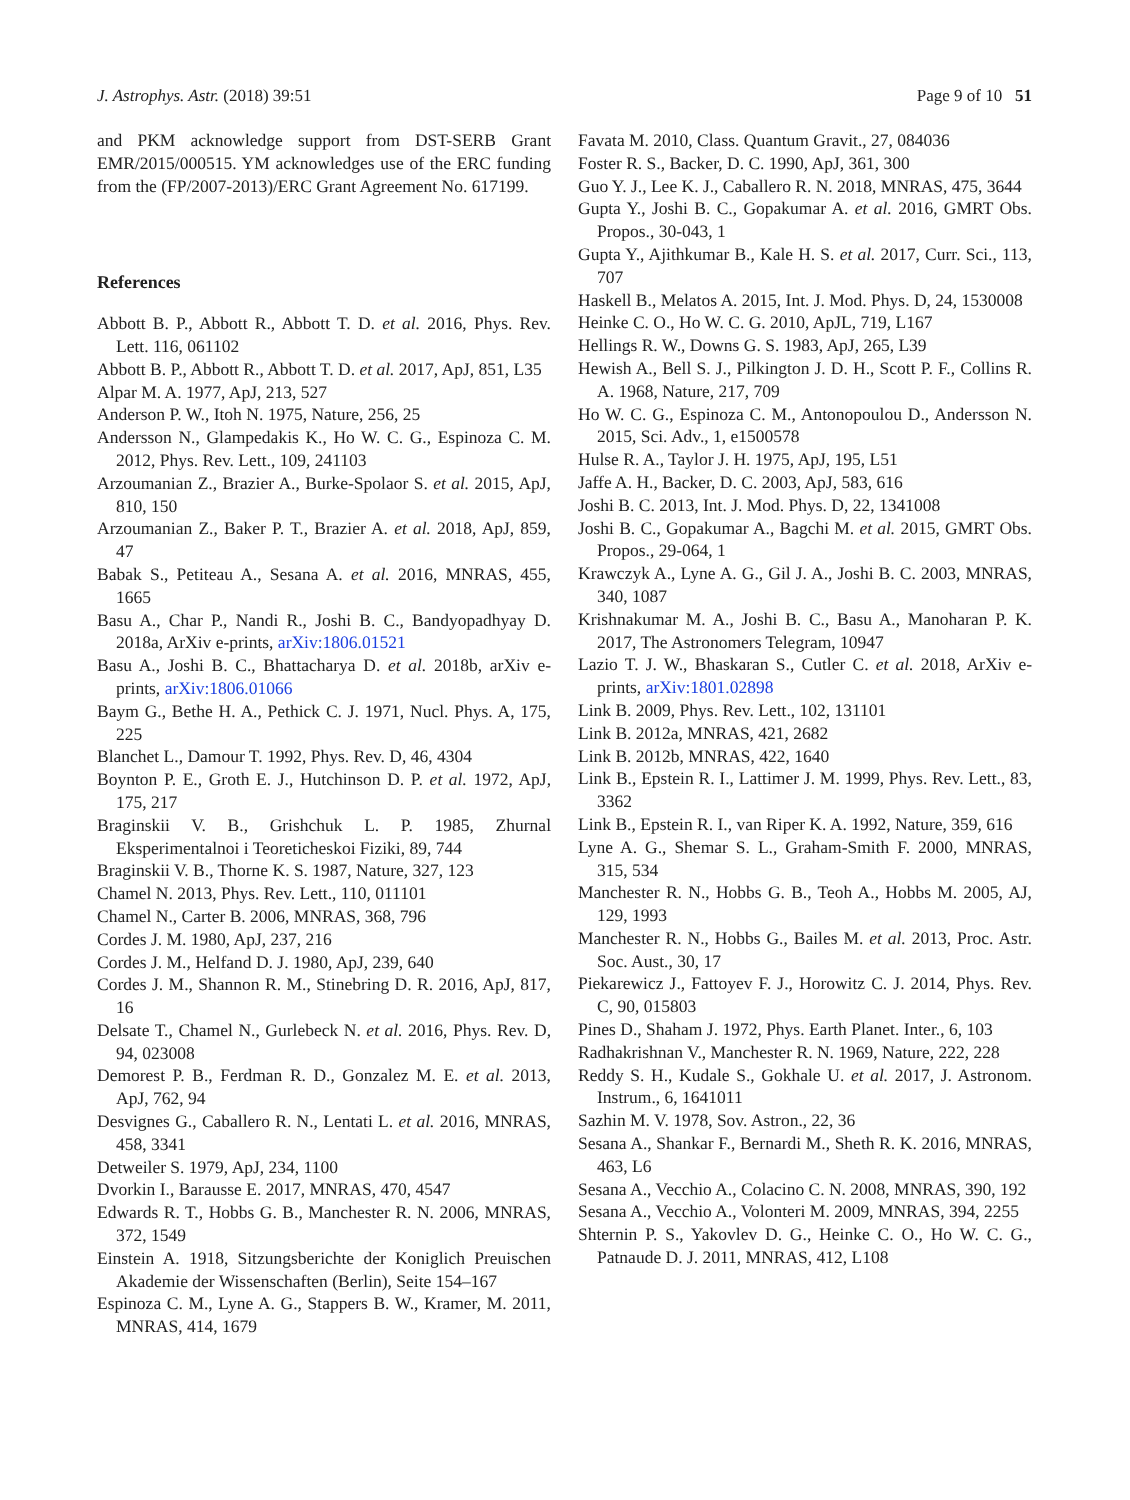J. Astrophys. Astr. (2018) 39:51 Page 9 of 10 51
and PKM acknowledge support from DST-SERB Grant EMR/2015/000515. YM acknowledges use of the ERC funding from the (FP/2007-2013)/ERC Grant Agreement No. 617199.
References
Abbott B. P., Abbott R., Abbott T. D. et al. 2016, Phys. Rev. Lett. 116, 061102
Abbott B. P., Abbott R., Abbott T. D. et al. 2017, ApJ, 851, L35
Alpar M. A. 1977, ApJ, 213, 527
Anderson P. W., Itoh N. 1975, Nature, 256, 25
Andersson N., Glampedakis K., Ho W. C. G., Espinoza C. M. 2012, Phys. Rev. Lett., 109, 241103
Arzoumanian Z., Brazier A., Burke-Spolaor S. et al. 2015, ApJ, 810, 150
Arzoumanian Z., Baker P. T., Brazier A. et al. 2018, ApJ, 859, 47
Babak S., Petiteau A., Sesana A. et al. 2016, MNRAS, 455, 1665
Basu A., Char P., Nandi R., Joshi B. C., Bandyopadhyay D. 2018a, ArXiv e-prints, arXiv:1806.01521
Basu A., Joshi B. C., Bhattacharya D. et al. 2018b, arXiv e-prints, arXiv:1806.01066
Baym G., Bethe H. A., Pethick C. J. 1971, Nucl. Phys. A, 175, 225
Blanchet L., Damour T. 1992, Phys. Rev. D, 46, 4304
Boynton P. E., Groth E. J., Hutchinson D. P. et al. 1972, ApJ, 175, 217
Braginskii V. B., Grishchuk L. P. 1985, Zhurnal Eksperimentalnoi i Teoreticheskoi Fiziki, 89, 744
Braginskii V. B., Thorne K. S. 1987, Nature, 327, 123
Chamel N. 2013, Phys. Rev. Lett., 110, 011101
Chamel N., Carter B. 2006, MNRAS, 368, 796
Cordes J. M. 1980, ApJ, 237, 216
Cordes J. M., Helfand D. J. 1980, ApJ, 239, 640
Cordes J. M., Shannon R. M., Stinebring D. R. 2016, ApJ, 817, 16
Delsate T., Chamel N., Gurlebeck N. et al. 2016, Phys. Rev. D, 94, 023008
Demorest P. B., Ferdman R. D., Gonzalez M. E. et al. 2013, ApJ, 762, 94
Desvignes G., Caballero R. N., Lentati L. et al. 2016, MNRAS, 458, 3341
Detweiler S. 1979, ApJ, 234, 1100
Dvorkin I., Barausse E. 2017, MNRAS, 470, 4547
Edwards R. T., Hobbs G. B., Manchester R. N. 2006, MNRAS, 372, 1549
Einstein A. 1918, Sitzungsberichte der Koniglich Preuischen Akademie der Wissenschaften (Berlin), Seite 154–167
Espinoza C. M., Lyne A. G., Stappers B. W., Kramer, M. 2011, MNRAS, 414, 1679
Favata M. 2010, Class. Quantum Gravit., 27, 084036
Foster R. S., Backer, D. C. 1990, ApJ, 361, 300
Guo Y. J., Lee K. J., Caballero R. N. 2018, MNRAS, 475, 3644
Gupta Y., Joshi B. C., Gopakumar A. et al. 2016, GMRT Obs. Propos., 30-043, 1
Gupta Y., Ajithkumar B., Kale H. S. et al. 2017, Curr. Sci., 113, 707
Haskell B., Melatos A. 2015, Int. J. Mod. Phys. D, 24, 1530008
Heinke C. O., Ho W. C. G. 2010, ApJL, 719, L167
Hellings R. W., Downs G. S. 1983, ApJ, 265, L39
Hewish A., Bell S. J., Pilkington J. D. H., Scott P. F., Collins R. A. 1968, Nature, 217, 709
Ho W. C. G., Espinoza C. M., Antonopoulou D., Andersson N. 2015, Sci. Adv., 1, e1500578
Hulse R. A., Taylor J. H. 1975, ApJ, 195, L51
Jaffe A. H., Backer, D. C. 2003, ApJ, 583, 616
Joshi B. C. 2013, Int. J. Mod. Phys. D, 22, 1341008
Joshi B. C., Gopakumar A., Bagchi M. et al. 2015, GMRT Obs. Propos., 29-064, 1
Krawczyk A., Lyne A. G., Gil J. A., Joshi B. C. 2003, MNRAS, 340, 1087
Krishnakumar M. A., Joshi B. C., Basu A., Manoharan P. K. 2017, The Astronomers Telegram, 10947
Lazio T. J. W., Bhaskaran S., Cutler C. et al. 2018, ArXiv e-prints, arXiv:1801.02898
Link B. 2009, Phys. Rev. Lett., 102, 131101
Link B. 2012a, MNRAS, 421, 2682
Link B. 2012b, MNRAS, 422, 1640
Link B., Epstein R. I., Lattimer J. M. 1999, Phys. Rev. Lett., 83, 3362
Link B., Epstein R. I., van Riper K. A. 1992, Nature, 359, 616
Lyne A. G., Shemar S. L., Graham-Smith F. 2000, MNRAS, 315, 534
Manchester R. N., Hobbs G. B., Teoh A., Hobbs M. 2005, AJ, 129, 1993
Manchester R. N., Hobbs G., Bailes M. et al. 2013, Proc. Astr. Soc. Aust., 30, 17
Piekarewicz J., Fattoyev F. J., Horowitz C. J. 2014, Phys. Rev. C, 90, 015803
Pines D., Shaham J. 1972, Phys. Earth Planet. Inter., 6, 103
Radhakrishnan V., Manchester R. N. 1969, Nature, 222, 228
Reddy S. H., Kudale S., Gokhale U. et al. 2017, J. Astronom. Instrum., 6, 1641011
Sazhin M. V. 1978, Sov. Astron., 22, 36
Sesana A., Shankar F., Bernardi M., Sheth R. K. 2016, MNRAS, 463, L6
Sesana A., Vecchio A., Colacino C. N. 2008, MNRAS, 390, 192
Sesana A., Vecchio A., Volonteri M. 2009, MNRAS, 394, 2255
Shternin P. S., Yakovlev D. G., Heinke C. O., Ho W. C. G., Patnaude D. J. 2011, MNRAS, 412, L108